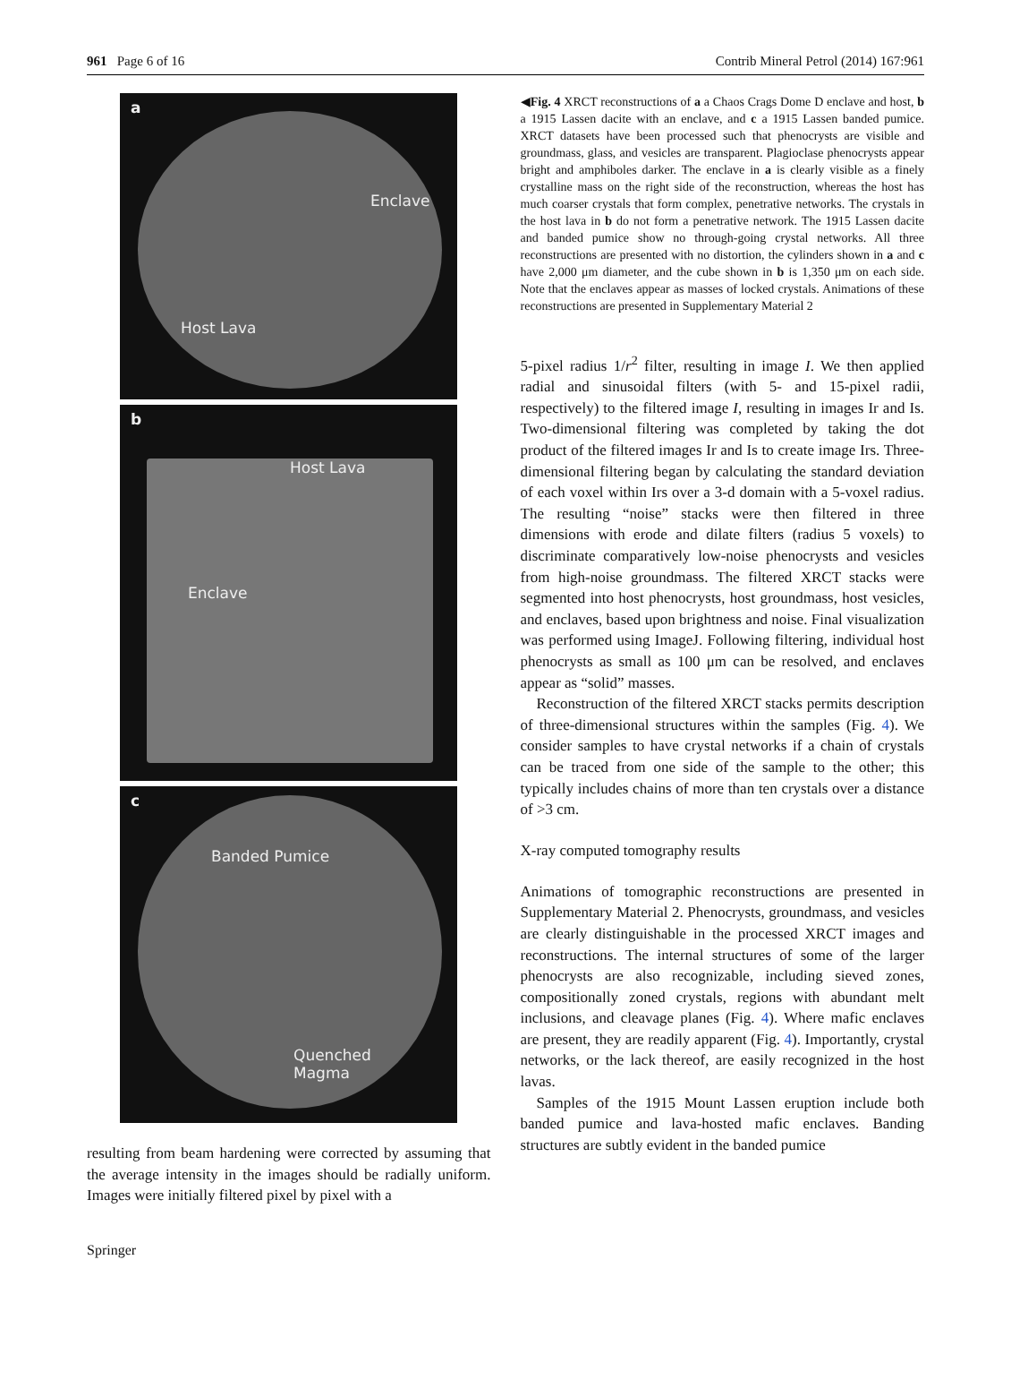961 Page 6 of 16 Contrib Mineral Petrol (2014) 167:961
a
Enclave
Host Lava
b
Host Lava
Enclave
c
Banded Pumice
Quenched
Magma
resulting from beam hardening were corrected by assuming that the average intensity in the images should be radially uniform. Images were initially filtered pixel by pixel with a
◀Fig. 4 XRCT reconstructions of a a Chaos Crags Dome D enclave and host, b a 1915 Lassen dacite with an enclave, and c a 1915 Lassen banded pumice. XRCT datasets have been processed such that phenocrysts are visible and groundmass, glass, and vesicles are transparent. Plagioclase phenocrysts appear bright and amphiboles darker. The enclave in a is clearly visible as a finely crystalline mass on the right side of the reconstruction, whereas the host has much coarser crystals that form complex, penetrative networks. The crystals in the host lava in b do not form a penetrative network. The 1915 Lassen dacite and banded pumice show no through-going crystal networks. All three reconstructions are presented with no distortion, the cylinders shown in a and c have 2,000 μm diameter, and the cube shown in b is 1,350 μm on each side. Note that the enclaves appear as masses of locked crystals. Animations of these reconstructions are presented in Supplementary Material 2
5-pixel radius 1/r<sup>2</sup> filter, resulting in image I. We then applied radial and sinusoidal filters (with 5- and 15-pixel radii, respectively) to the filtered image I, resulting in images Ir and Is. Two-dimensional filtering was completed by taking the dot product of the filtered images Ir and Is to create image Irs. Three-dimensional filtering began by calculating the standard deviation of each voxel within Irs over a 3-d domain with a 5-voxel radius. The resulting “noise” stacks were then filtered in three dimensions with erode and dilate filters (radius 5 voxels) to discriminate comparatively low-noise phenocrysts and vesicles from high-noise groundmass. The filtered XRCT stacks were segmented into host phenocrysts, host groundmass, host vesicles, and enclaves, based upon brightness and noise. Final visualization was performed using ImageJ. Following filtering, individual host phenocrysts as small as 100 μm can be resolved, and enclaves appear as “solid” masses.
Reconstruction of the filtered XRCT stacks permits description of three-dimensional structures within the samples (Fig. 4). We consider samples to have crystal networks if a chain of crystals can be traced from one side of the sample to the other; this typically includes chains of more than ten crystals over a distance of >3 cm.
X-ray computed tomography results
Animations of tomographic reconstructions are presented in Supplementary Material 2. Phenocrysts, groundmass, and vesicles are clearly distinguishable in the processed XRCT images and reconstructions. The internal structures of some of the larger phenocrysts are also recognizable, including sieved zones, compositionally zoned crystals, regions with abundant melt inclusions, and cleavage planes (Fig. 4). Where mafic enclaves are present, they are readily apparent (Fig. 4). Importantly, crystal networks, or the lack thereof, are easily recognized in the host lavas.
Samples of the 1915 Mount Lassen eruption include both banded pumice and lava-hosted mafic enclaves. Banding structures are subtly evident in the banded pumice
Springer